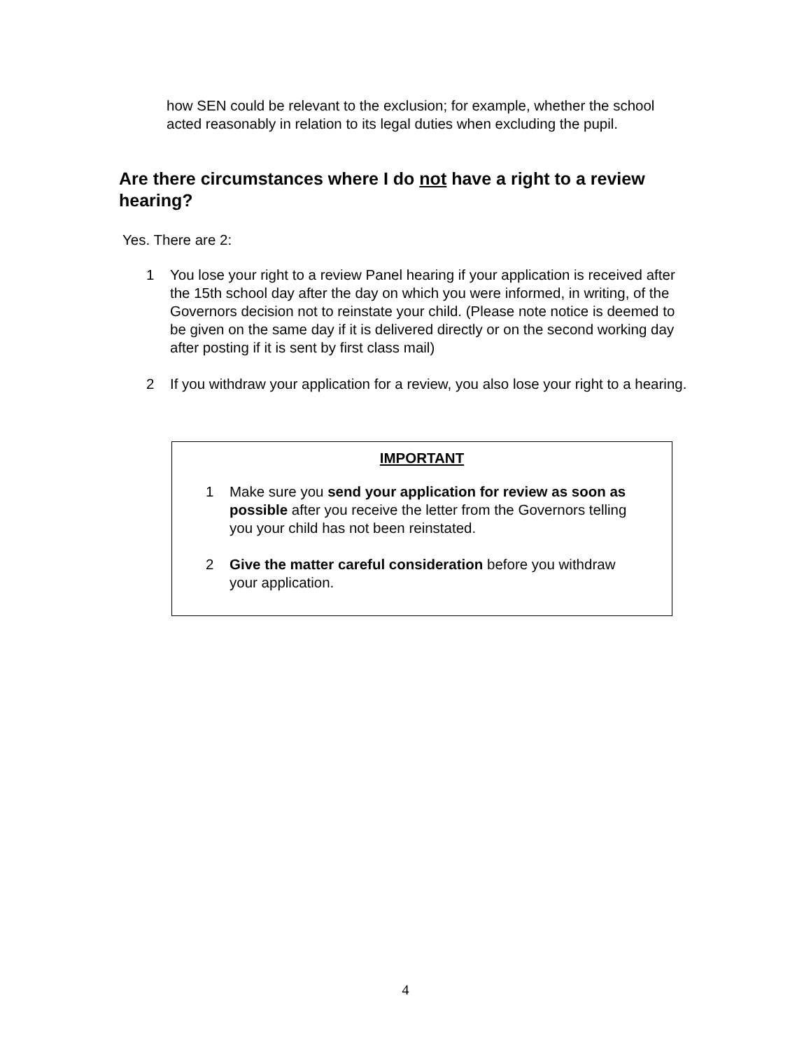how SEN could be relevant to the exclusion; for example, whether the school acted reasonably in relation to its legal duties when excluding the pupil.
Are there circumstances where I do not have a right to a review hearing?
Yes. There are 2:
1 You lose your right to a review Panel hearing if your application is received after the 15th school day after the day on which you were informed, in writing, of the Governors decision not to reinstate your child. (Please note notice is deemed to be given on the same day if it is delivered directly or on the second working day after posting if it is sent by first class mail)
2 If you withdraw your application for a review, you also lose your right to a hearing.
IMPORTANT
1 Make sure you send your application for review as soon as possible after you receive the letter from the Governors telling you your child has not been reinstated.
2 Give the matter careful consideration before you withdraw your application.
4